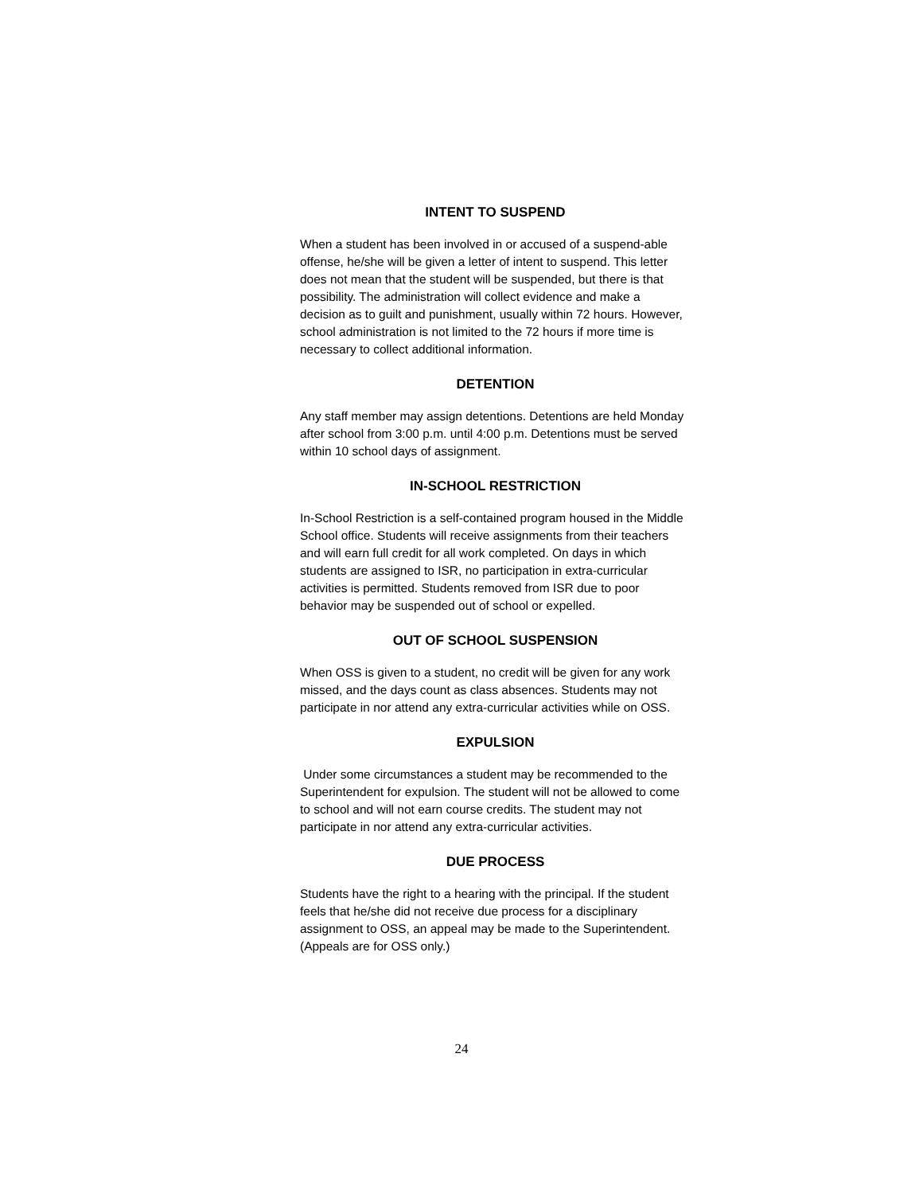INTENT TO SUSPEND
When a student has been involved in or accused of a suspend-able offense, he/she will be given a letter of intent to suspend. This letter does not mean that the student will be suspended, but there is that possibility. The administration will collect evidence and make a decision as to guilt and punishment, usually within 72 hours. However, school administration is not limited to the 72 hours if more time is necessary to collect additional information.
DETENTION
Any staff member may assign detentions. Detentions are held Monday after school from 3:00 p.m. until 4:00 p.m. Detentions must be served within 10 school days of assignment.
IN-SCHOOL RESTRICTION
In-School Restriction is a self-contained program housed in the Middle School office. Students will receive assignments from their teachers and will earn full credit for all work completed. On days in which students are assigned to ISR, no participation in extra-curricular activities is permitted. Students removed from ISR due to poor behavior may be suspended out of school or expelled.
OUT OF SCHOOL SUSPENSION
When OSS is given to a student, no credit will be given for any work missed, and the days count as class absences. Students may not participate in nor attend any extra-curricular activities while on OSS.
EXPULSION
Under some circumstances a student may be recommended to the Superintendent for expulsion. The student will not be allowed to come to school and will not earn course credits. The student may not participate in nor attend any extra-curricular activities.
DUE PROCESS
Students have the right to a hearing with the principal. If the student feels that he/she did not receive due process for a disciplinary assignment to OSS, an appeal may be made to the Superintendent. (Appeals are for OSS only.)
24